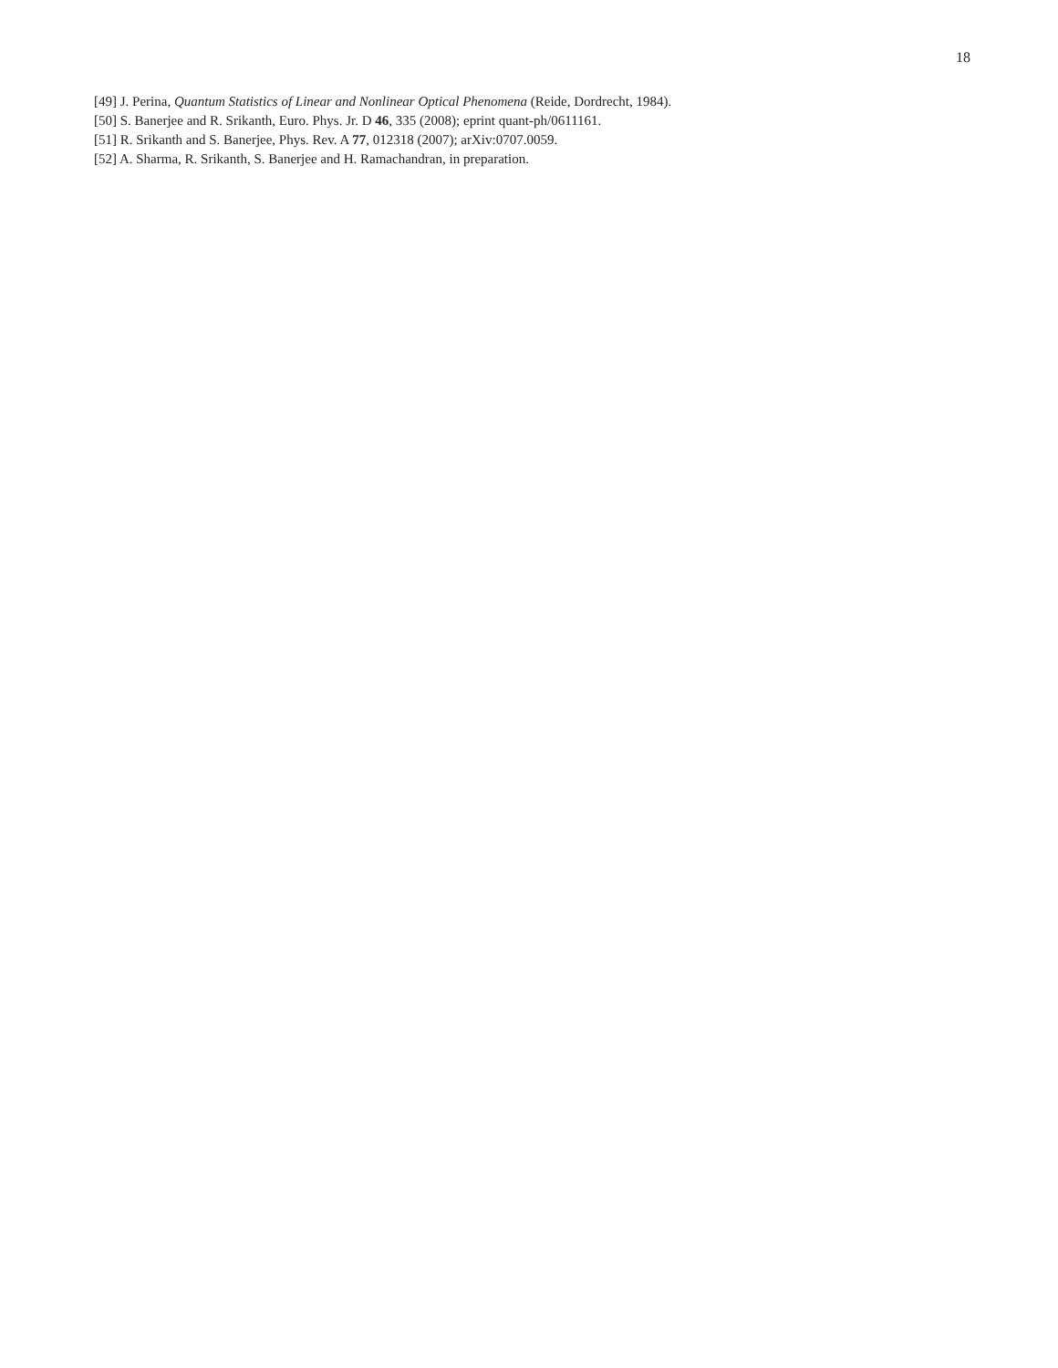18
[49] J. Perina, Quantum Statistics of Linear and Nonlinear Optical Phenomena (Reide, Dordrecht, 1984).
[50] S. Banerjee and R. Srikanth, Euro. Phys. Jr. D 46, 335 (2008); eprint quant-ph/0611161.
[51] R. Srikanth and S. Banerjee, Phys. Rev. A 77, 012318 (2007); arXiv:0707.0059.
[52] A. Sharma, R. Srikanth, S. Banerjee and H. Ramachandran, in preparation.